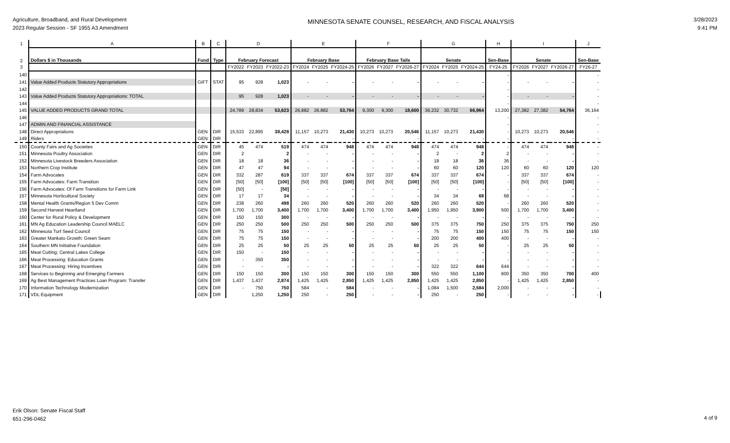Agriculture, Broadband, and Rural Development
2023 Regular Session - SF 1955 A3 Amendment
MINNESOTA SENATE COUNSEL, RESEARCH, AND FISCAL ANALYSIS
3/28/2023
9:41 PM
| 1 | A | B | C | D | | | E | | | F | | | G | | | H | I | | | J |
| 2 | Dollars $ in Thousands | Fund | Type | February Forecast | | | February Base | | | February Base Tails | | | Senate | | | Sen-Base | Senate | | | Sen-Base |
| 3 | | | | FY2022 | FY2023 | FY2022-23 | FY2024 | FY2025 | FY2024-25 | FY2026 | FY2027 | FY2026-27 | FY2024 | FY2025 | FY2024-25 | FY24-25 | FY2026 | FY2027 | FY2026-27 | FY26-27 |
| 140 | | | | | | | | | | | | | | | | - | | | | - |
| 141 | Value Added Products Statutory Appropriations | GIFT | STAT | 95 | 928 | 1,023 | - | - | - | - | - | - | - | - | - | - | - | - | - | - |
| 142 | | | | | | | | | | | | | | | | - | | | | - |
| 143 | Value Added Products Statutory Appropriations: TOTAL | | | 95 | 928 | 1,023 | - | - | - | - | - | - | - | - | - | - | - | - | - | - |
| 144 | | | | | | | | | | | | | | | | - | | | | - |
| 145 | VALUE ADDED PRODUCTS GRAND TOTAL | | | 24,789 | 28,834 | 53,623 | 26,882 | 26,882 | 53,764 | 9,300 | 9,300 | 18,600 | 36,232 | 30,732 | 66,964 | 13,200 | 27,382 | 27,382 | 54,764 | 36,164 |
| 146 | | | | | | | | | | | | | | | | - | | | | - |
| 147 | ADMIN AND FINANCIAL ASSISTANCE | | | | | | | | | | | | | | | - | | | | - |
| 148 | Direct Appropriations | GEN | DIR | 15,533 | 22,895 | 38,428 | 11,157 | 10,273 | 21,430 | 10,273 | 10,273 | 20,546 | 11,157 | 10,273 | 21,430 | - | 10,273 | 10,273 | 20,546 | - |
| 149 | Riders | GEN | DIR | | | | | | - | | | - | | | - | - | | | - | - |
| 150 | County Fairs and Ag Societies | GEN | DIR | 45 | 474 | 519 | 474 | 474 | 948 | 474 | 474 | 948 | 474 | 474 | 948 | - | 474 | 474 | 948 | - |
| 151 | Minnesota Poultry Association | GEN | DIR | 2 | | 2 | - | - | - | - | - | - | 2 | - | 2 | 2 | - | - | - | - |
| 152 | Minnesota Livestock Breeders Association | GEN | DIR | 18 | 18 | 36 | - | - | - | - | - | - | 18 | 18 | 36 | 36 | - | - | - | - |
| 153 | Northern Crop Institute | GEN | DIR | 47 | 47 | 94 | - | - | - | - | - | - | 60 | 60 | 120 | 120 | 60 | 60 | 120 | 120 |
| 154 | Farm Advocates | GEN | DIR | 332 | 287 | 619 | 337 | 337 | 674 | 337 | 337 | 674 | 337 | 337 | 674 | - | 337 | 337 | 674 | - |
| 155 | Farm Advocates: Farm Transition | GEN | DIR | [50] | [50] | [100] | [50] | [50] | [100] | [50] | [50] | [100] | [50] | [50] | [100] | - | [50] | [50] | [100] | - |
| 156 | Farm Advocates: Of Farm Transitions for Farm Link | GEN | DIR | [50] | - | [50] | - | - | - | - | - | - | - | - | - | - | - | - | - | - |
| 157 | Minnesota Horticultural Society | GEN | DIR | 17 | 17 | 34 | - | - | - | - | - | - | 34 | 34 | 68 | 68 | - | - | - | - |
| 158 | Mental Health Grants/Region 5 Dev Comm | GEN | DIR | 238 | 260 | 498 | 260 | 260 | 520 | 260 | 260 | 520 | 260 | 260 | 520 | - | 260 | 260 | 520 | - |
| 159 | Second Harvest Heartland | GEN | DIR | 1,700 | 1,700 | 3,400 | 1,700 | 1,700 | 3,400 | 1,700 | 1,700 | 3,400 | 1,950 | 1,950 | 3,900 | 500 | 1,700 | 1,700 | 3,400 | - |
| 160 | Center for Rural Policy & Development | GEN | DIR | 150 | 150 | 300 | - | - | - | - | - | - | - | - | - | - | - | - | - | - |
| 161 | MN Ag Education Leadership Council MAELC | GEN | DIR | 250 | 250 | 500 | 250 | 250 | 500 | 250 | 250 | 500 | 375 | 375 | 750 | 250 | 375 | 375 | 750 | 250 |
| 162 | Minnesota Turf Seed Council | GEN | DIR | 75 | 75 | 150 | - | - | - | - | - | - | 75 | 75 | 150 | 150 | 75 | 75 | 150 | 150 |
| 163 | Greater Mankato Growth: Green Seam | GEN | DIR | 75 | 75 | 150 | - | - | - | - | - | - | 200 | 200 | 400 | 400 | - | - | - | - |
| 164 | Southern MN Initiative Foundation | GEN | DIR | 25 | 25 | 50 | 25 | 25 | 50 | 25 | 25 | 50 | 25 | 25 | 50 | - | 25 | 25 | 50 | - |
| 165 | Meat Cutting; Central Lakes College | GEN | DIR | 150 | - | 150 | - | - | - | - | - | - | - | - | - | - | - | - | - | - |
| 166 | Meat Processing: Education Grants | GEN | DIR | - | 350 | 350 | - | - | - | - | - | - | - | - | - | - | - | - | - | - |
| 167 | Meat Processing: Hiring Incentives | GEN | DIR | - | - | - | - | - | - | - | - | - | 322 | 322 | 644 | 644 | - | - | - | - |
| 168 | Services to Beginning and Emerging Farmers | GEN | DIR | 150 | 150 | 300 | 150 | 150 | 300 | 150 | 150 | 300 | 550 | 550 | 1,100 | 800 | 350 | 350 | 700 | 400 |
| 169 | Ag Best Management Practices Loan Program: Transfer | GEN | DIR | 1,437 | 1,437 | 2,874 | 1,425 | 1,425 | 2,850 | 1,425 | 1,425 | 2,850 | 1,425 | 1,425 | 2,850 | - | 1,425 | 1,425 | 2,850 | - |
| 170 | Information Technology Modernization | GEN | DIR | - | 750 | 750 | 584 | - | 584 | - | - | - | 1,084 | 1,500 | 2,584 | 2,000 | - | - | - | - |
| 171 | VDL Equipment | GEN | DIR | | 1,250 | 1,250 | 250 | - | 250 | - | - | - | 250 | - | 250 | - | - | - | - | - |
Erik Olson: Senate Fiscal Staff
651-296-0462
4 of 9